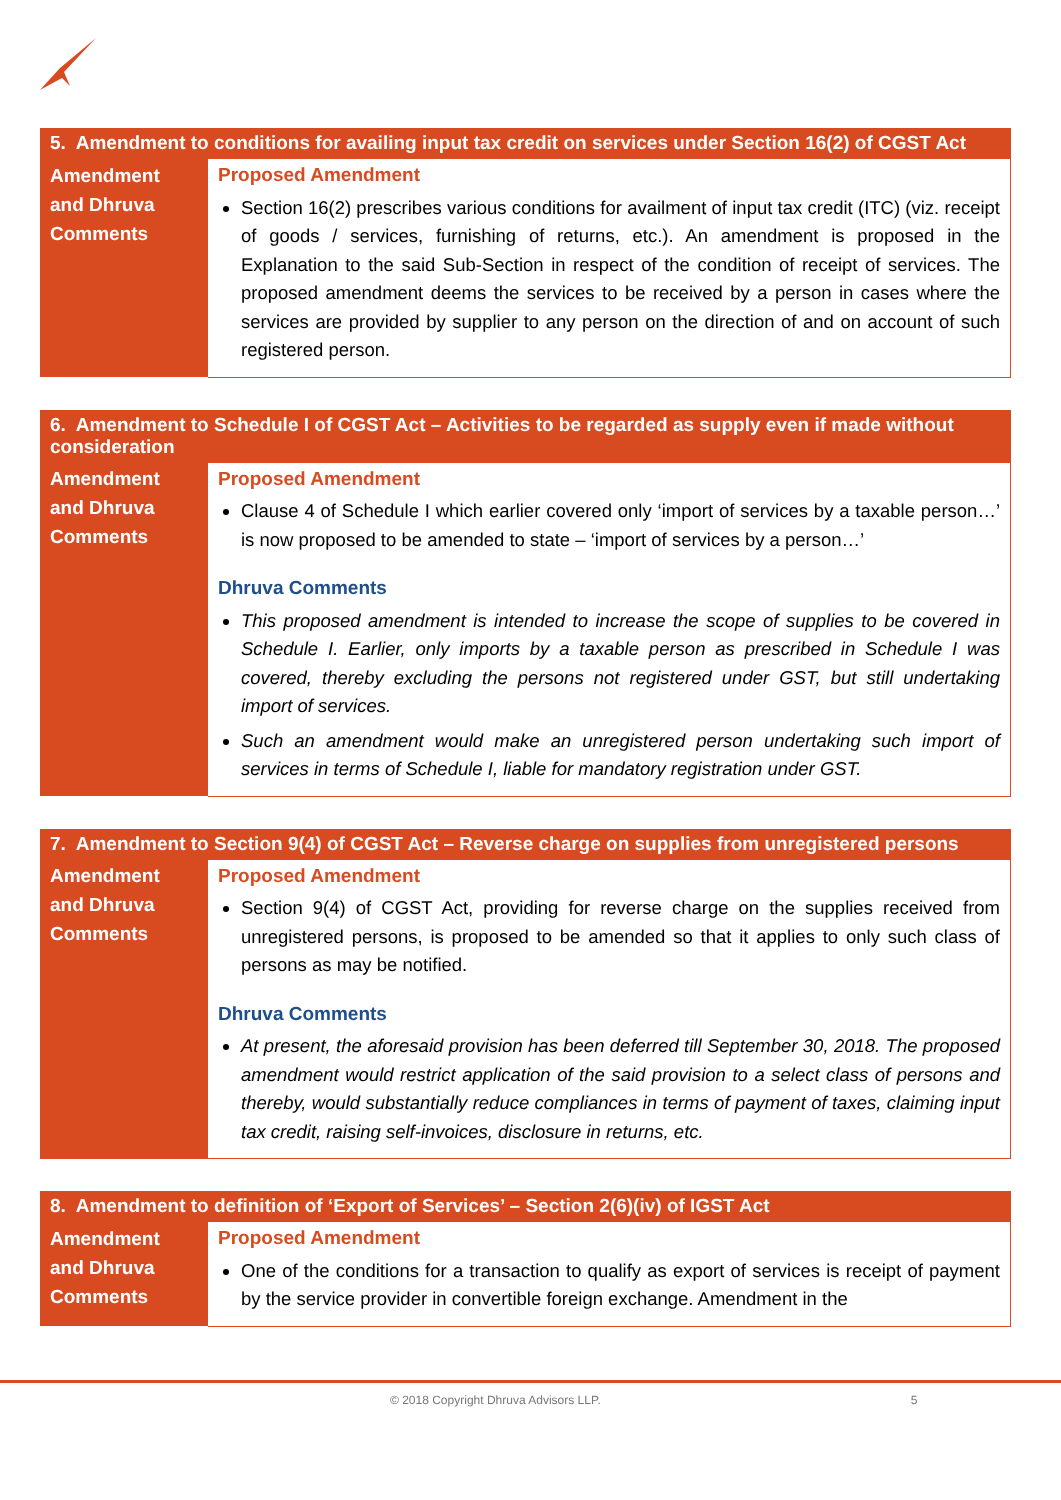| 5. Amendment to conditions for availing input tax credit on services under Section 16(2) of CGST Act | |
| --- | --- |
| Amendment and Dhruva Comments | Proposed Amendment Section 16(2) prescribes various conditions for availment of input tax credit (ITC) (viz. receipt of goods / services, furnishing of returns, etc.). An amendment is proposed in the Explanation to the said Sub-Section in respect of the condition of receipt of services. The proposed amendment deems the services to be received by a person in cases where the services are provided by supplier to any person on the direction of and on account of such registered person. |
| 6. Amendment to Schedule I of CGST Act – Activities to be regarded as supply even if made without consideration | |
| --- | --- |
| Amendment and Dhruva Comments | Proposed Amendment Clause 4 of Schedule I which earlier covered only ‘import of services by a taxable person…’ is now proposed to be amended to state – ‘import of services by a person…’ Dhruva Comments This proposed amendment is intended to increase the scope of supplies to be covered in Schedule I. Earlier, only imports by a taxable person as prescribed in Schedule I was covered, thereby excluding the persons not registered under GST, but still undertaking import of services. Such an amendment would make an unregistered person undertaking such import of services in terms of Schedule I, liable for mandatory registration under GST. |
| 7. Amendment to Section 9(4) of CGST Act – Reverse charge on supplies from unregistered persons | |
| --- | --- |
| Amendment and Dhruva Comments | Proposed Amendment Section 9(4) of CGST Act, providing for reverse charge on the supplies received from unregistered persons, is proposed to be amended so that it applies to only such class of persons as may be notified. Dhruva Comments At present, the aforesaid provision has been deferred till September 30, 2018. The proposed amendment would restrict application of the said provision to a select class of persons and thereby, would substantially reduce compliances in terms of payment of taxes, claiming input tax credit, raising self-invoices, disclosure in returns, etc. |
| 8. Amendment to definition of ‘Export of Services’ – Section 2(6)(iv) of IGST Act | |
| --- | --- |
| Amendment and Dhruva Comments | Proposed Amendment One of the conditions for a transaction to qualify as export of services is receipt of payment by the service provider in convertible foreign exchange. Amendment in the |
© 2018 Copyright Dhruva Advisors LLP. 5